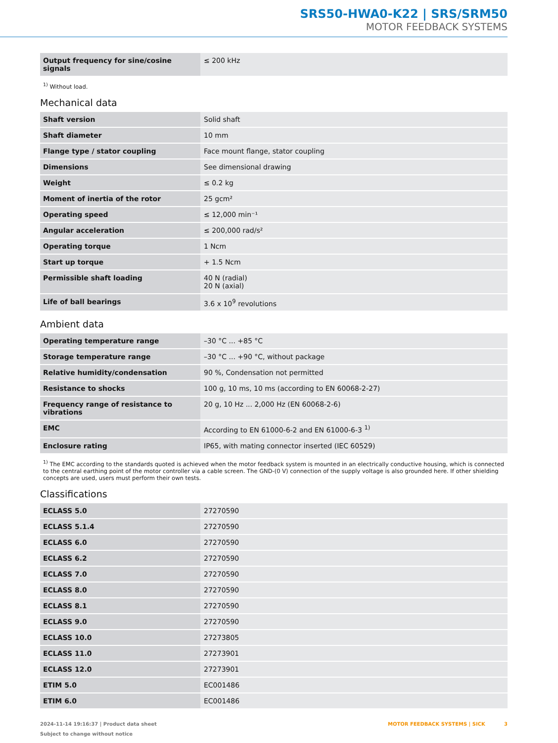SRS50-HWA0-K22 | SRS/SRM50
MOTOR FEEDBACK SYSTEMS
| Output frequency for sine/cosine signals | ≤ 200 kHz |
<sup>1)</sup> Without load.
Mechanical data
| Shaft version | Solid shaft |
| Shaft diameter | 10 mm |
| Flange type / stator coupling | Face mount flange, stator coupling |
| Dimensions | See dimensional drawing |
| Weight | ≤ 0.2 kg |
| Moment of inertia of the rotor | 25 gcm² |
| Operating speed | ≤ 12,000 min⁻¹ |
| Angular acceleration | ≤ 200,000 rad/s² |
| Operating torque | 1 Ncm |
| Start up torque | + 1.5 Ncm |
| Permissible shaft loading | 40 N (radial) 20 N (axial) |
| Life of ball bearings | 3.6 x 10<sup>9</sup> revolutions |
Ambient data
| Operating temperature range | –30 °C ... +85 °C |
| Storage temperature range | –30 °C ... +90 °C, without package |
| Relative humidity/condensation | 90 %, Condensation not permitted |
| Resistance to shocks | 100 g, 10 ms, 10 ms (according to EN 60068-2-27) |
| Frequency range of resistance to vibrations | 20 g, 10 Hz ... 2,000 Hz (EN 60068-2-6) |
| EMC | According to EN 61000-6-2 and EN 61000-6-3 <sup>1)</sup> |
| Enclosure rating | IP65, with mating connector inserted (IEC 60529) |
<sup>1)</sup> The EMC according to the standards quoted is achieved when the motor feedback system is mounted in an electrically conductive housing, which is connected to the central earthing point of the motor controller via a cable screen. The GND-(0 V) connection of the supply voltage is also grounded here. If other shielding concepts are used, users must perform their own tests.
Classifications
| ECLASS 5.0 | 27270590 |
| ECLASS 5.1.4 | 27270590 |
| ECLASS 6.0 | 27270590 |
| ECLASS 6.2 | 27270590 |
| ECLASS 7.0 | 27270590 |
| ECLASS 8.0 | 27270590 |
| ECLASS 8.1 | 27270590 |
| ECLASS 9.0 | 27270590 |
| ECLASS 10.0 | 27273805 |
| ECLASS 11.0 | 27273901 |
| ECLASS 12.0 | 27273901 |
| ETIM 5.0 | EC001486 |
| ETIM 6.0 | EC001486 |
2024-11-14 19:16:37 | Product data sheet
Subject to change without notice
MOTOR FEEDBACK SYSTEMS | SICK 3